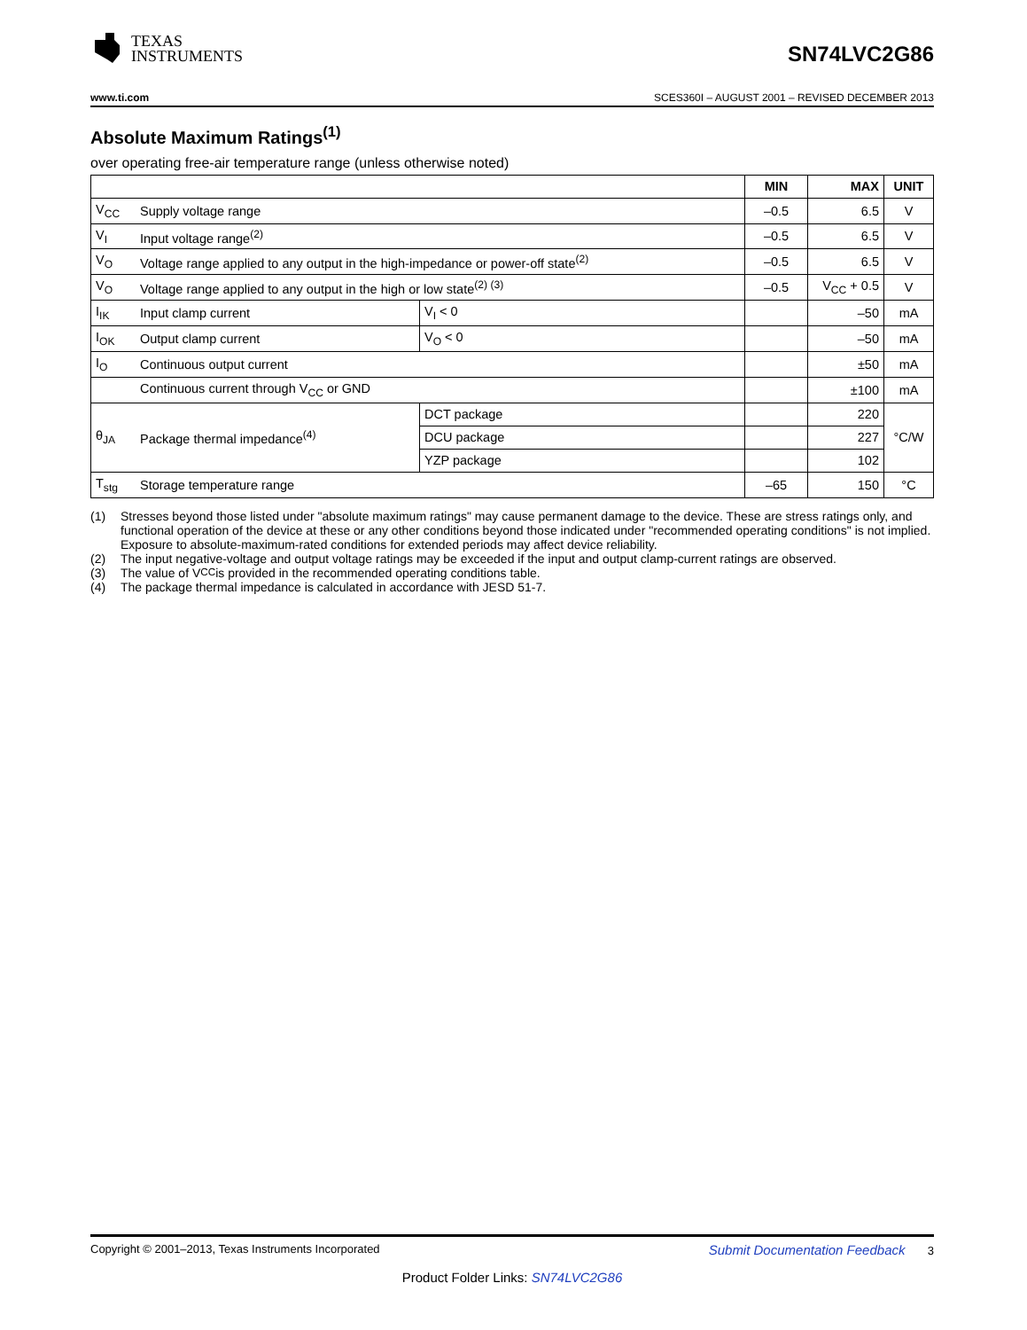TEXAS
INSTRUMENTS
SN74LVC2G86
www.ti.com SCES360I – AUGUST 2001 – REVISED DECEMBER 2013
Absolute Maximum Ratings<sup>(1)</sup>
over operating free-air temperature range (unless otherwise noted)
| | | | MIN | MAX | UNIT |
| --- | --- | --- | --- | --- | --- |
| V<sub>CC</sub> | Supply voltage range | | –0.5 | 6.5 | V |
| V<sub>I</sub> | Input voltage range<sup>(2)</sup> | | –0.5 | 6.5 | V |
| V<sub>O</sub> | Voltage range applied to any output in the high-impedance or power-off state<sup>(2)</sup> | | –0.5 | 6.5 | V |
| V<sub>O</sub> | Voltage range applied to any output in the high or low state<sup>(2) (3)</sup> | | –0.5 | V<sub>CC</sub> + 0.5 | V |
| I<sub>IK</sub> | Input clamp current | V<sub>I</sub> < 0 | | –50 | mA |
| I<sub>OK</sub> | Output clamp current | V<sub>O</sub> < 0 | | –50 | mA |
| I<sub>O</sub> | Continuous output current | | | ±50 | mA |
| | Continuous current through V<sub>CC</sub> or GND | | | ±100 | mA |
| θ<sub>JA</sub> | Package thermal impedance<sup>(4)</sup> | DCT package | | 220 | °C/W |
| | | DCU package | | 227 | |
| | | YZP package | | 102 | |
| T<sub>stg</sub> | Storage temperature range | | –65 | 150 | °C |
(1) Stresses beyond those listed under "absolute maximum ratings" may cause permanent damage to the device. These are stress ratings only, and functional operation of the device at these or any other conditions beyond those indicated under "recommended operating conditions" is not implied. Exposure to absolute-maximum-rated conditions for extended periods may affect device reliability.
(2) The input negative-voltage and output voltage ratings may be exceeded if the input and output clamp-current ratings are observed.
(3) The value of V<sub>CC</sub> is provided in the recommended operating conditions table.
(4) The package thermal impedance is calculated in accordance with JESD 51-7.
Copyright © 2001–2013, Texas Instruments Incorporated Submit Documentation Feedback 3
Product Folder Links: SN74LVC2G86